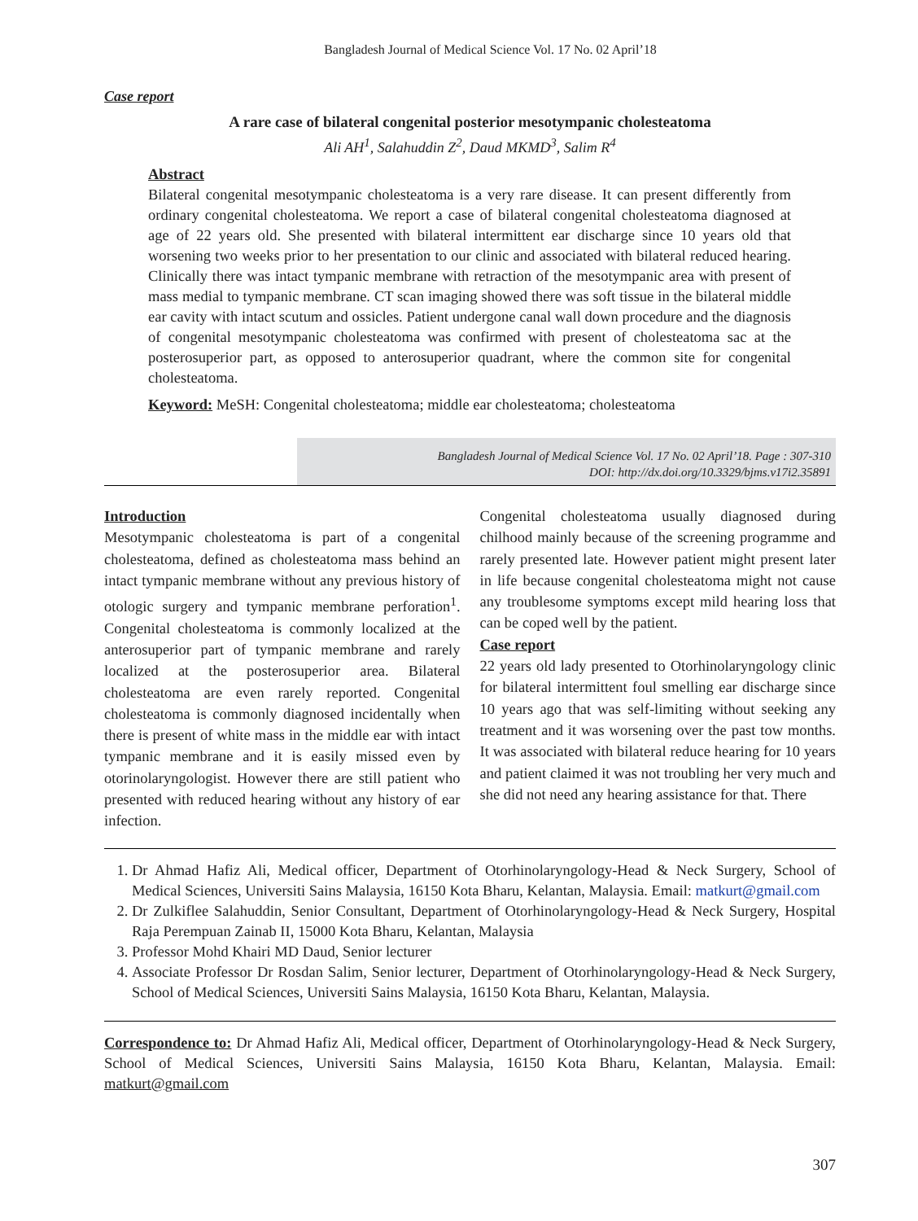Bangladesh Journal of Medical Science Vol. 17 No. 02 April’18
Case report
A rare case of bilateral congenital posterior mesotympanic cholesteatoma
Ali AH<sup>1</sup>, Salahuddin Z<sup>2</sup>, Daud MKMD<sup>3</sup>, Salim R<sup>4</sup>
Abstract
Bilateral congenital mesotympanic cholesteatoma is a very rare disease. It can present differently from ordinary congenital cholesteatoma. We report a case of bilateral congenital cholesteatoma diagnosed at age of 22 years old. She presented with bilateral intermittent ear discharge since 10 years old that worsening two weeks prior to her presentation to our clinic and associated with bilateral reduced hearing. Clinically there was intact tympanic membrane with retraction of the mesotympanic area with present of mass medial to tympanic membrane. CT scan imaging showed there was soft tissue in the bilateral middle ear cavity with intact scutum and ossicles. Patient undergone canal wall down procedure and the diagnosis of congenital mesotympanic cholesteatoma was confirmed with present of cholesteatoma sac at the posterosuperior part, as opposed to anterosuperior quadrant, where the common site for congenital cholesteatoma.
Keyword: MeSH: Congenital cholesteatoma; middle ear cholesteatoma; cholesteatoma
Bangladesh Journal of Medical Science Vol. 17 No. 02 April’18. Page : 307-310
DOI: http://dx.doi.org/10.3329/bjms.v17i2.35891
Introduction
Mesotympanic cholesteatoma is part of a congenital cholesteatoma, defined as cholesteatoma mass behind an intact tympanic membrane without any previous history of otologic surgery and tympanic membrane perforation<sup>1</sup>. Congenital cholesteatoma is commonly localized at the anterosuperior part of tympanic membrane and rarely localized at the posterosuperior area. Bilateral cholesteatoma are even rarely reported. Congenital cholesteatoma is commonly diagnosed incidentally when there is present of white mass in the middle ear with intact tympanic membrane and it is easily missed even by otorinolaryngologist. However there are still patient who presented with reduced hearing without any history of ear infection.
Congenital cholesteatoma usually diagnosed during chilhood mainly because of the screening programme and rarely presented late. However patient might present later in life because congenital cholesteatoma might not cause any troublesome symptoms except mild hearing loss that can be coped well by the patient.
Case report
22 years old lady presented to Otorhinolaryngology clinic for bilateral intermittent foul smelling ear discharge since 10 years ago that was self-limiting without seeking any treatment and it was worsening over the past tow months. It was associated with bilateral reduce hearing for 10 years and patient claimed it was not troubling her very much and she did not need any hearing assistance for that. There
1. Dr Ahmad Hafiz Ali, Medical officer, Department of Otorhinolaryngology-Head & Neck Surgery, School of Medical Sciences, Universiti Sains Malaysia, 16150 Kota Bharu, Kelantan, Malaysia. Email: matkurt@gmail.com
2. Dr Zulkiflee Salahuddin, Senior Consultant, Department of Otorhinolaryngology-Head & Neck Surgery, Hospital Raja Perempuan Zainab II, 15000 Kota Bharu, Kelantan, Malaysia
3. Professor Mohd Khairi MD Daud, Senior lecturer
4. Associate Professor Dr Rosdan Salim, Senior lecturer, Department of Otorhinolaryngology-Head & Neck Surgery, School of Medical Sciences, Universiti Sains Malaysia, 16150 Kota Bharu, Kelantan, Malaysia.
Correspondence to: Dr Ahmad Hafiz Ali, Medical officer, Department of Otorhinolaryngology-Head & Neck Surgery, School of Medical Sciences, Universiti Sains Malaysia, 16150 Kota Bharu, Kelantan, Malaysia. Email: matkurt@gmail.com
307